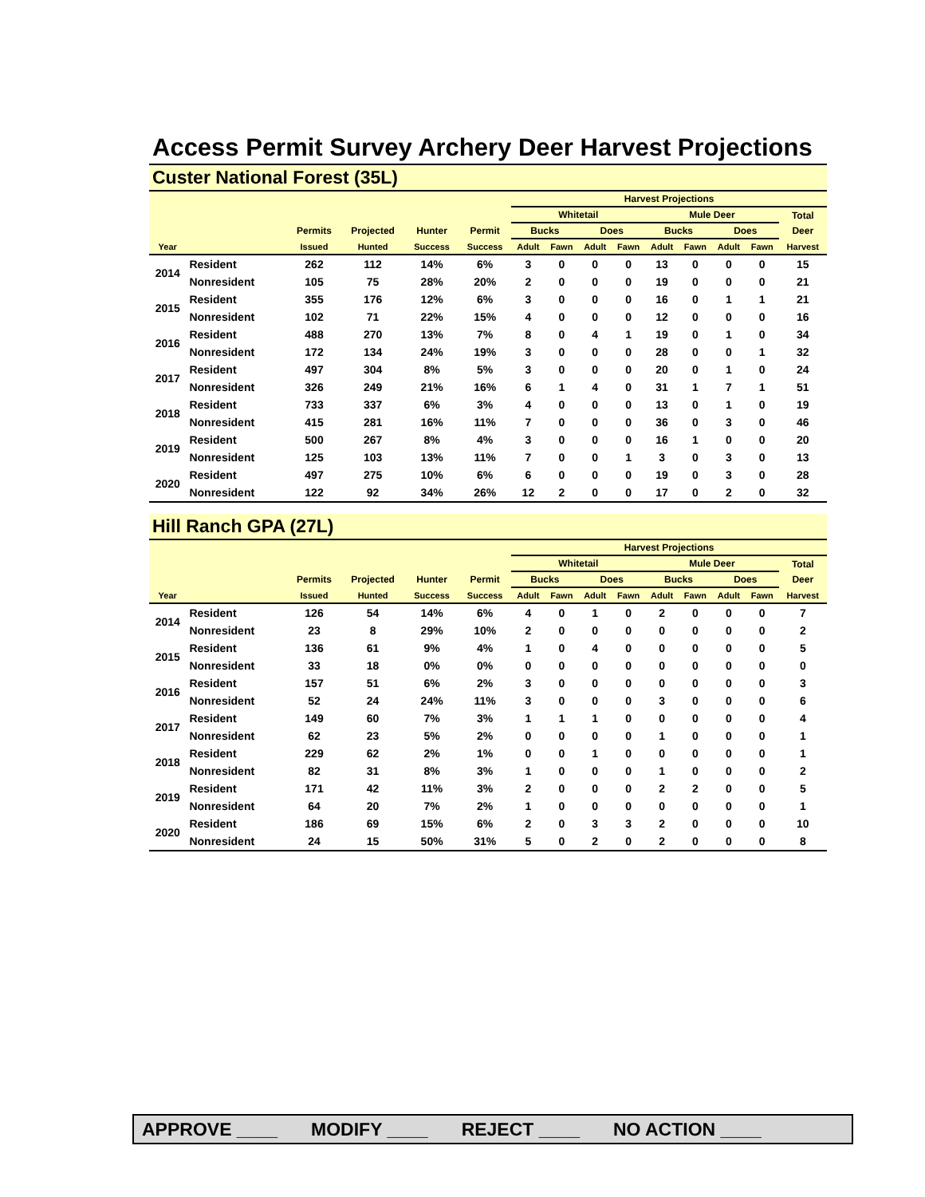Access Permit Survey Archery Deer Harvest Projections
Custer National Forest (35L)
| | | | | | | Harvest Projections | | | | | | | | | |
| --- | --- | --- | --- | --- | --- | --- | --- | --- | --- | --- | --- | --- | --- | --- | --- |
| | | | | | | Whitetail | | | | Mule Deer | | | | Total | |
| | | Permits | Projected | Hunter | Permit | Bucks | | Does | | Bucks | | Does | | Deer | |
| Year | | Issued | Hunted | Success | Success | Adult | Fawn | Adult | Fawn | Adult | Fawn | Adult | Fawn | Harvest | |
| 2014 | Resident | 262 | 112 | 14% | 6% | 3 | 0 | 0 | 0 | 13 | 0 | 0 | 0 | 15 | |
| | Nonresident | 105 | 75 | 28% | 20% | 2 | 0 | 0 | 0 | 19 | 0 | 0 | 0 | 21 | |
| 2015 | Resident | 355 | 176 | 12% | 6% | 3 | 0 | 0 | 0 | 16 | 0 | 1 | 1 | 21 | |
| | Nonresident | 102 | 71 | 22% | 15% | 4 | 0 | 0 | 0 | 12 | 0 | 0 | 0 | 16 | |
| 2016 | Resident | 488 | 270 | 13% | 7% | 8 | 0 | 4 | 1 | 19 | 0 | 1 | 0 | 34 | |
| | Nonresident | 172 | 134 | 24% | 19% | 3 | 0 | 0 | 0 | 28 | 0 | 0 | 1 | 32 | |
| 2017 | Resident | 497 | 304 | 8% | 5% | 3 | 0 | 0 | 0 | 20 | 0 | 1 | 0 | 24 | |
| | Nonresident | 326 | 249 | 21% | 16% | 6 | 1 | 4 | 0 | 31 | 1 | 7 | 1 | 51 | |
| 2018 | Resident | 733 | 337 | 6% | 3% | 4 | 0 | 0 | 0 | 13 | 0 | 1 | 0 | 19 | |
| | Nonresident | 415 | 281 | 16% | 11% | 7 | 0 | 0 | 0 | 36 | 0 | 3 | 0 | 46 | |
| 2019 | Resident | 500 | 267 | 8% | 4% | 3 | 0 | 0 | 0 | 16 | 1 | 0 | 0 | 20 | |
| | Nonresident | 125 | 103 | 13% | 11% | 7 | 0 | 0 | 1 | 3 | 0 | 3 | 0 | 13 | |
| 2020 | Resident | 497 | 275 | 10% | 6% | 6 | 0 | 0 | 0 | 19 | 0 | 3 | 0 | 28 | |
| | Nonresident | 122 | 92 | 34% | 26% | 12 | 2 | 0 | 0 | 17 | 0 | 2 | 0 | 32 | |
Hill Ranch GPA (27L)
| | | | | | | Harvest Projections | | | | | | | | | |
| --- | --- | --- | --- | --- | --- | --- | --- | --- | --- | --- | --- | --- | --- | --- | --- |
| | | | | | | Whitetail | | | | Mule Deer | | | | Total | |
| | | Permits | Projected | Hunter | Permit | Bucks | | Does | | Bucks | | Does | | Deer | |
| Year | | Issued | Hunted | Success | Success | Adult | Fawn | Adult | Fawn | Adult | Fawn | Adult | Fawn | Harvest | |
| 2014 | Resident | 126 | 54 | 14% | 6% | 4 | 0 | 1 | 0 | 2 | 0 | 0 | 0 | 7 | |
| | Nonresident | 23 | 8 | 29% | 10% | 2 | 0 | 0 | 0 | 0 | 0 | 0 | 0 | 2 | |
| 2015 | Resident | 136 | 61 | 9% | 4% | 1 | 0 | 4 | 0 | 0 | 0 | 0 | 0 | 5 | |
| | Nonresident | 33 | 18 | 0% | 0% | 0 | 0 | 0 | 0 | 0 | 0 | 0 | 0 | 0 | |
| 2016 | Resident | 157 | 51 | 6% | 2% | 3 | 0 | 0 | 0 | 0 | 0 | 0 | 0 | 3 | |
| | Nonresident | 52 | 24 | 24% | 11% | 3 | 0 | 0 | 0 | 3 | 0 | 0 | 0 | 6 | |
| 2017 | Resident | 149 | 60 | 7% | 3% | 1 | 1 | 1 | 0 | 0 | 0 | 0 | 0 | 4 | |
| | Nonresident | 62 | 23 | 5% | 2% | 0 | 0 | 0 | 0 | 1 | 0 | 0 | 0 | 1 | |
| 2018 | Resident | 229 | 62 | 2% | 1% | 0 | 0 | 1 | 0 | 0 | 0 | 0 | 0 | 1 | |
| | Nonresident | 82 | 31 | 8% | 3% | 1 | 0 | 0 | 0 | 1 | 0 | 0 | 0 | 2 | |
| 2019 | Resident | 171 | 42 | 11% | 3% | 2 | 0 | 0 | 0 | 2 | 2 | 0 | 0 | 5 | |
| | Nonresident | 64 | 20 | 7% | 2% | 1 | 0 | 0 | 0 | 0 | 0 | 0 | 0 | 1 | |
| 2020 | Resident | 186 | 69 | 15% | 6% | 2 | 0 | 3 | 3 | 2 | 0 | 0 | 0 | 10 | |
| | Nonresident | 24 | 15 | 50% | 31% | 5 | 0 | 2 | 0 | 2 | 0 | 0 | 0 | 8 | |
APPROVE ____ MODIFY ____ REJECT ____ NO ACTION ____